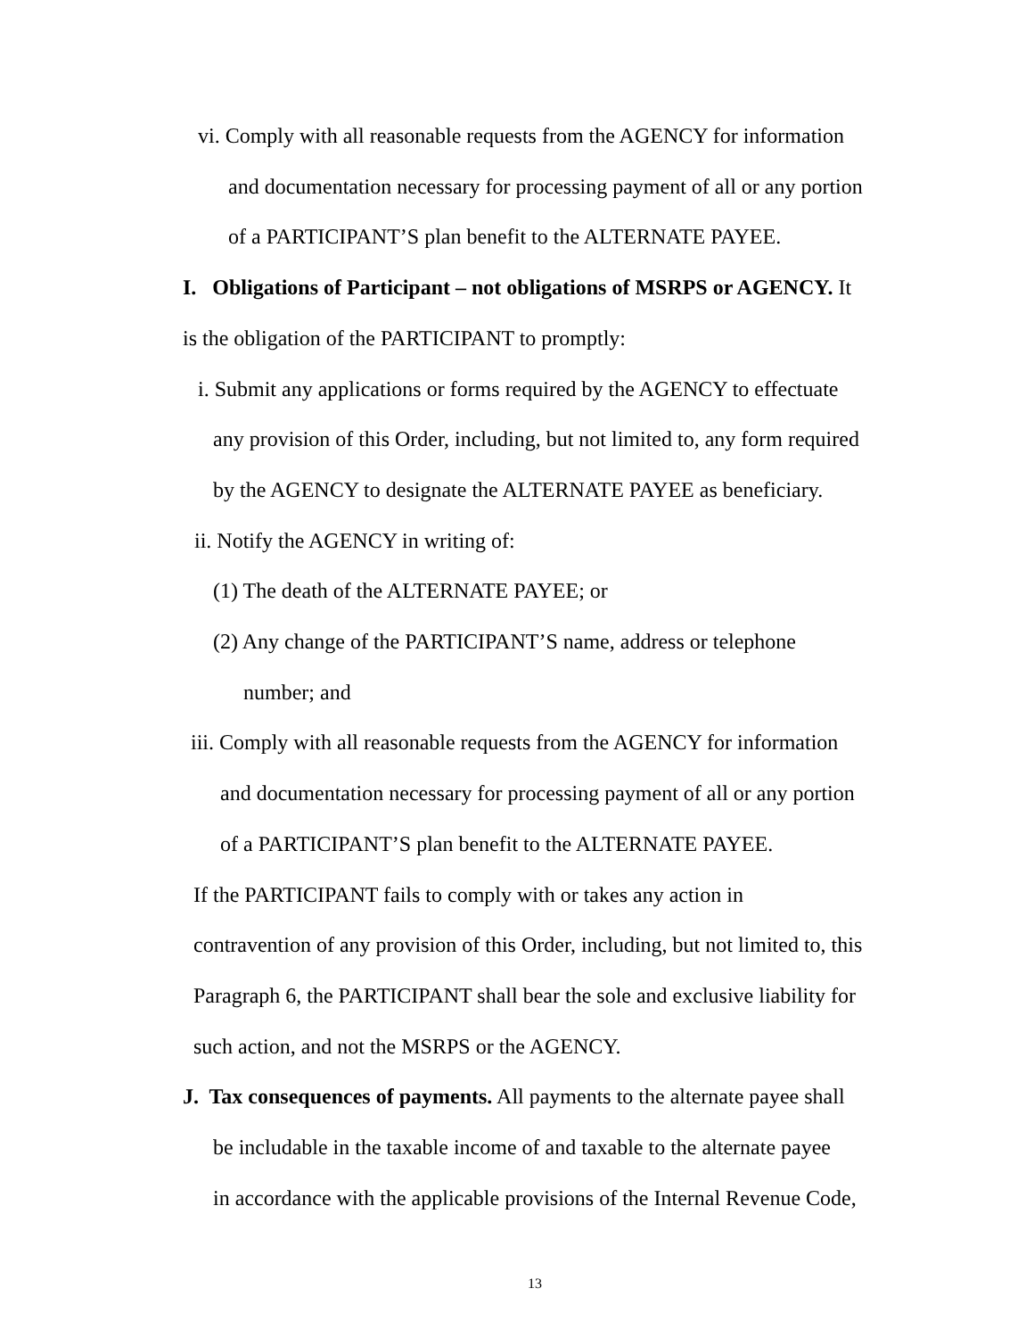vi. Comply with all reasonable requests from the AGENCY for information
and documentation necessary for processing payment of all or any portion
of a PARTICIPANT’S plan benefit to the ALTERNATE PAYEE.
I. Obligations of Participant – not obligations of MSRPS or AGENCY. It
is the obligation of the PARTICIPANT to promptly:
i. Submit any applications or forms required by the AGENCY to effectuate
any provision of this Order, including, but not limited to, any form required
by the AGENCY to designate the ALTERNATE PAYEE as beneficiary.
ii. Notify the AGENCY in writing of:
(1) The death of the ALTERNATE PAYEE; or
(2) Any change of the PARTICIPANT’S name, address or telephone
number; and
iii. Comply with all reasonable requests from the AGENCY for information
and documentation necessary for processing payment of all or any portion
of a PARTICIPANT’S plan benefit to the ALTERNATE PAYEE.
If the PARTICIPANT fails to comply with or takes any action in
contravention of any provision of this Order, including, but not limited to, this
Paragraph 6, the PARTICIPANT shall bear the sole and exclusive liability for
such action, and not the MSRPS or the AGENCY.
J. Tax consequences of payments. All payments to the alternate payee shall
be includable in the taxable income of and taxable to the alternate payee
in accordance with the applicable provisions of the Internal Revenue Code,
13